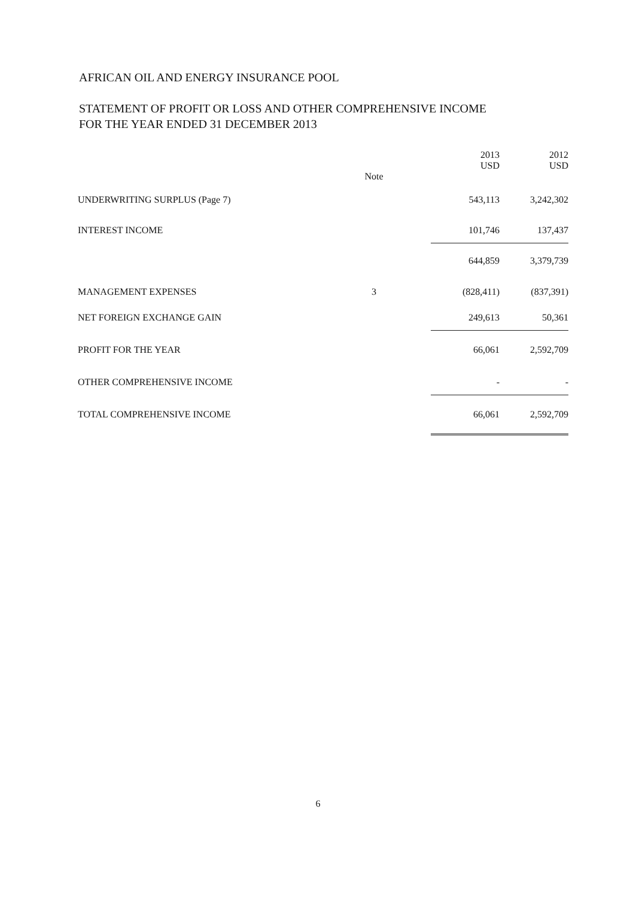AFRICAN OIL AND ENERGY INSURANCE POOL
STATEMENT OF PROFIT OR LOSS AND OTHER COMPREHENSIVE INCOME
FOR THE YEAR ENDED 31 DECEMBER 2013
| | Note | 2013 USD | 2012 USD |
| --- | --- | --- | --- |
| UNDERWRITING SURPLUS (Page 7) | | 543,113 | 3,242,302 |
| INTEREST INCOME | | 101,746 | 137,437 |
| | | 644,859 | 3,379,739 |
| MANAGEMENT EXPENSES | 3 | (828,411) | (837,391) |
| NET FOREIGN EXCHANGE GAIN | | 249,613 | 50,361 |
| PROFIT FOR THE YEAR | | 66,061 | 2,592,709 |
| OTHER COMPREHENSIVE INCOME | | - | - |
| TOTAL COMPREHENSIVE INCOME | | 66,061 | 2,592,709 |
6